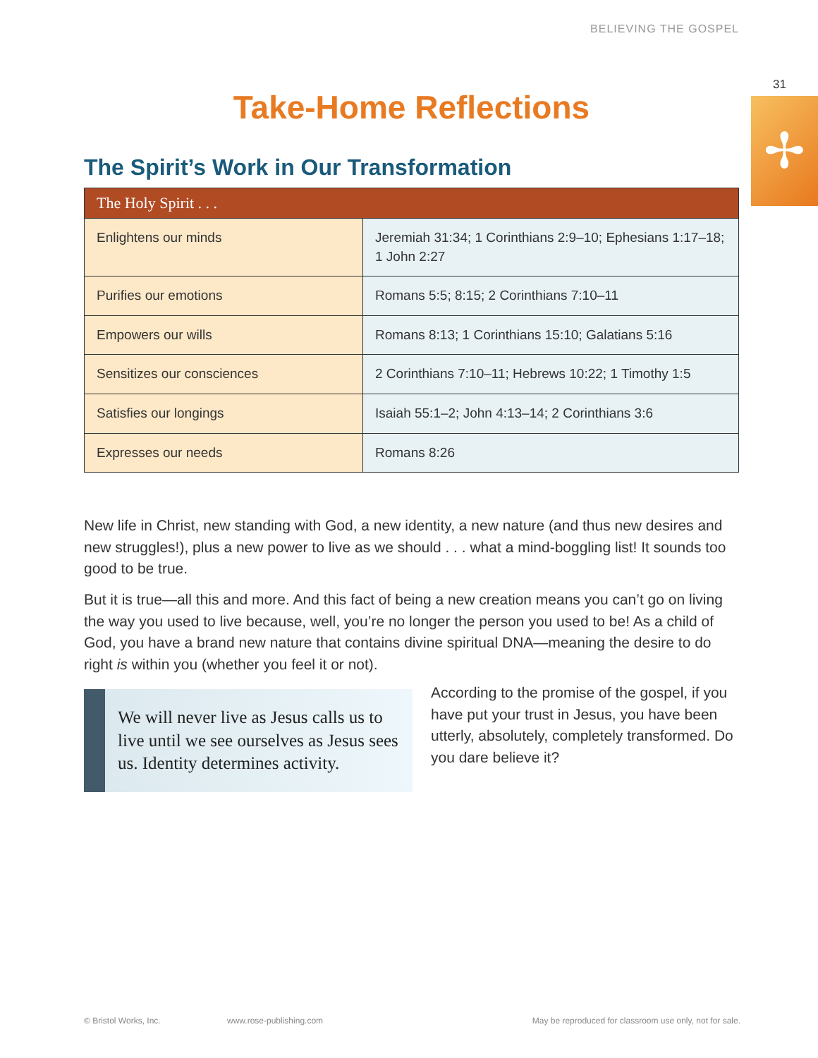BELIEVING THE GOSPEL
31
✢
Take-Home Reflections
The Spirit’s Work in Our Transformation
| The Holy Spirit . . . | |
| --- | --- |
| Enlightens our minds | Jeremiah 31:34; 1 Corinthians 2:9–10; Ephesians 1:17–18; 1 John 2:27 |
| Purifies our emotions | Romans 5:5; 8:15; 2 Corinthians 7:10–11 |
| Empowers our wills | Romans 8:13; 1 Corinthians 15:10; Galatians 5:16 |
| Sensitizes our consciences | 2 Corinthians 7:10–11; Hebrews 10:22; 1 Timothy 1:5 |
| Satisfies our longings | Isaiah 55:1–2; John 4:13–14; 2 Corinthians 3:6 |
| Expresses our needs | Romans 8:26 |
New life in Christ, new standing with God, a new identity, a new nature (and thus new desires and new struggles!), plus a new power to live as we should . . . what a mind-boggling list! It sounds too good to be true.
But it is true—all this and more. And this fact of being a new creation means you can’t go on living the way you used to live because, well, you’re no longer the person you used to be! As a child of God, you have a brand new nature that contains divine spiritual DNA—meaning the desire to do right is within you (whether you feel it or not).
We will never live as Jesus calls us to live until we see ourselves as Jesus sees us. Identity determines activity.
According to the promise of the gospel, if you have put your trust in Jesus, you have been utterly, absolutely, completely transformed. Do you dare believe it?
© Bristol Works, Inc. www.rose-publishing.com
May be reproduced for classroom use only, not for sale.